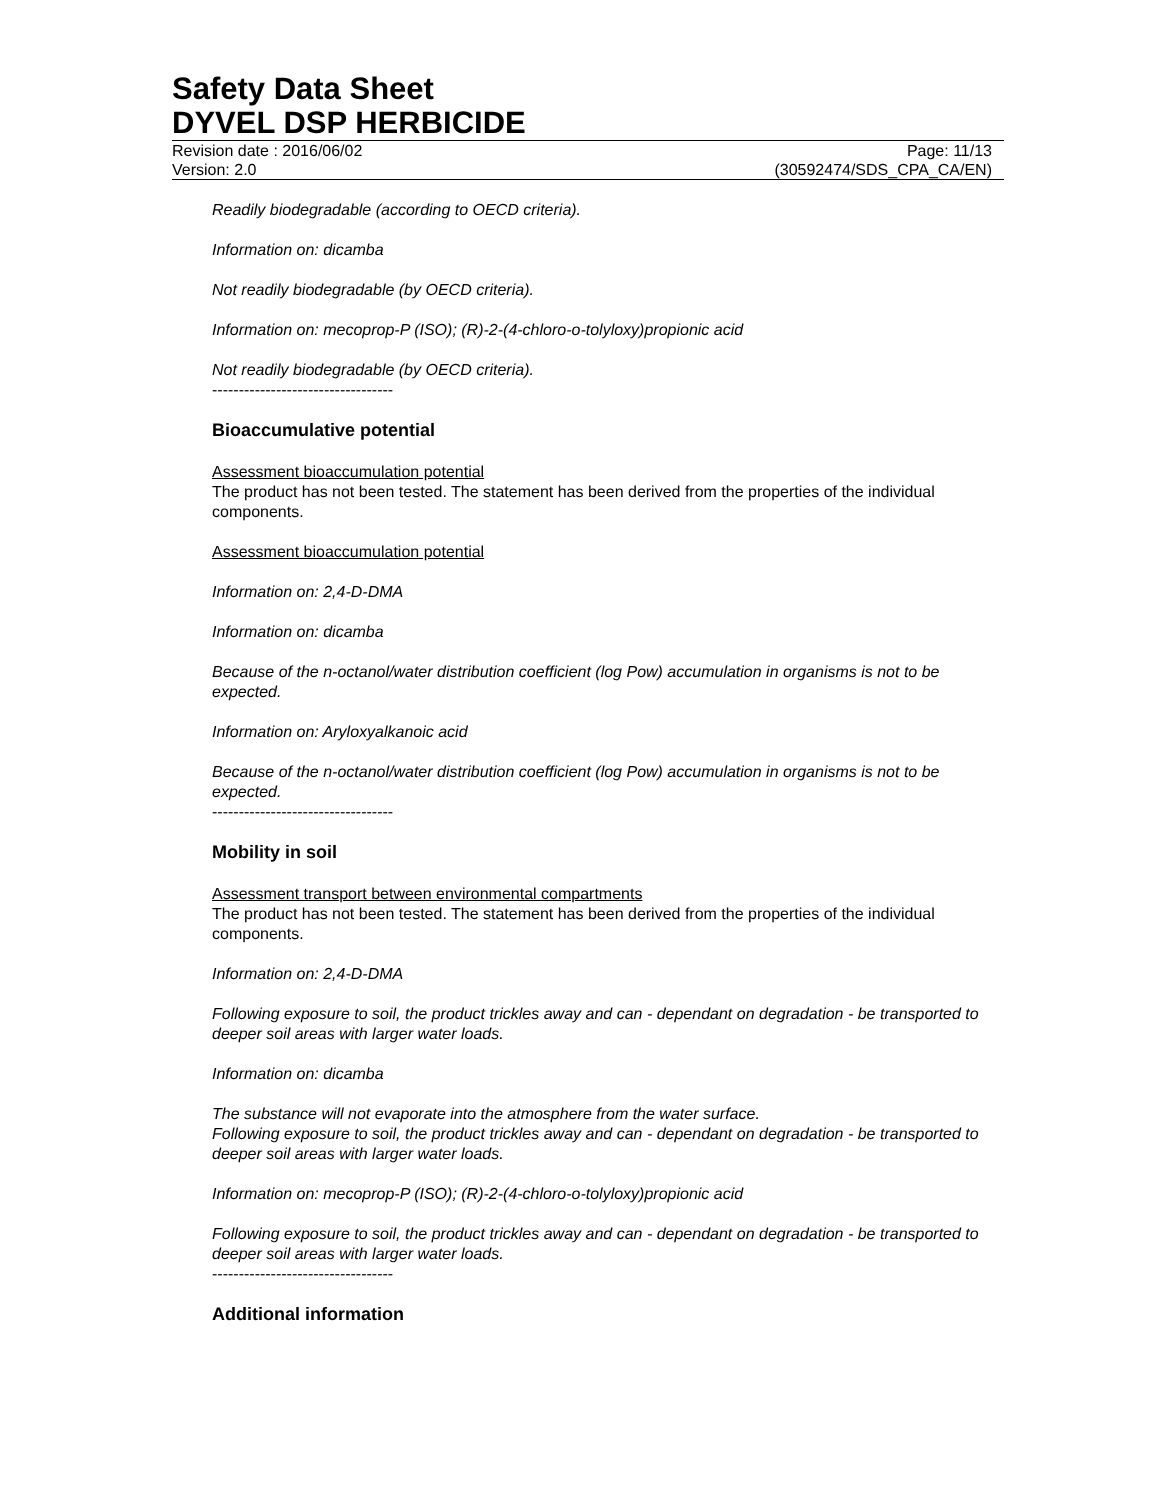Safety Data Sheet
DYVEL DSP HERBICIDE
Revision date : 2016/06/02 Page: 11/13
Version: 2.0 (30592474/SDS_CPA_CA/EN)
Readily biodegradable (according to OECD criteria).
Information on: dicamba
Not readily biodegradable (by OECD criteria).
Information on: mecoprop-P (ISO); (R)-2-(4-chloro-o-tolyloxy)propionic acid
Not readily biodegradable (by OECD criteria).
----------------------------------
Bioaccumulative potential
Assessment bioaccumulation potential
The product has not been tested. The statement has been derived from the properties of the individual components.
Assessment bioaccumulation potential
Information on: 2,4-D-DMA
Information on: dicamba
Because of the n-octanol/water distribution coefficient (log Pow) accumulation in organisms is not to be expected.
Information on: Aryloxyalkanoic acid
Because of the n-octanol/water distribution coefficient (log Pow) accumulation in organisms is not to be expected.
----------------------------------
Mobility in soil
Assessment transport between environmental compartments
The product has not been tested. The statement has been derived from the properties of the individual components.
Information on: 2,4-D-DMA
Following exposure to soil, the product trickles away and can - dependant on degradation - be transported to deeper soil areas with larger water loads.
Information on: dicamba
The substance will not evaporate into the atmosphere from the water surface.
Following exposure to soil, the product trickles away and can - dependant on degradation - be transported to deeper soil areas with larger water loads.
Information on: mecoprop-P (ISO); (R)-2-(4-chloro-o-tolyloxy)propionic acid
Following exposure to soil, the product trickles away and can - dependant on degradation - be transported to deeper soil areas with larger water loads.
----------------------------------
Additional information